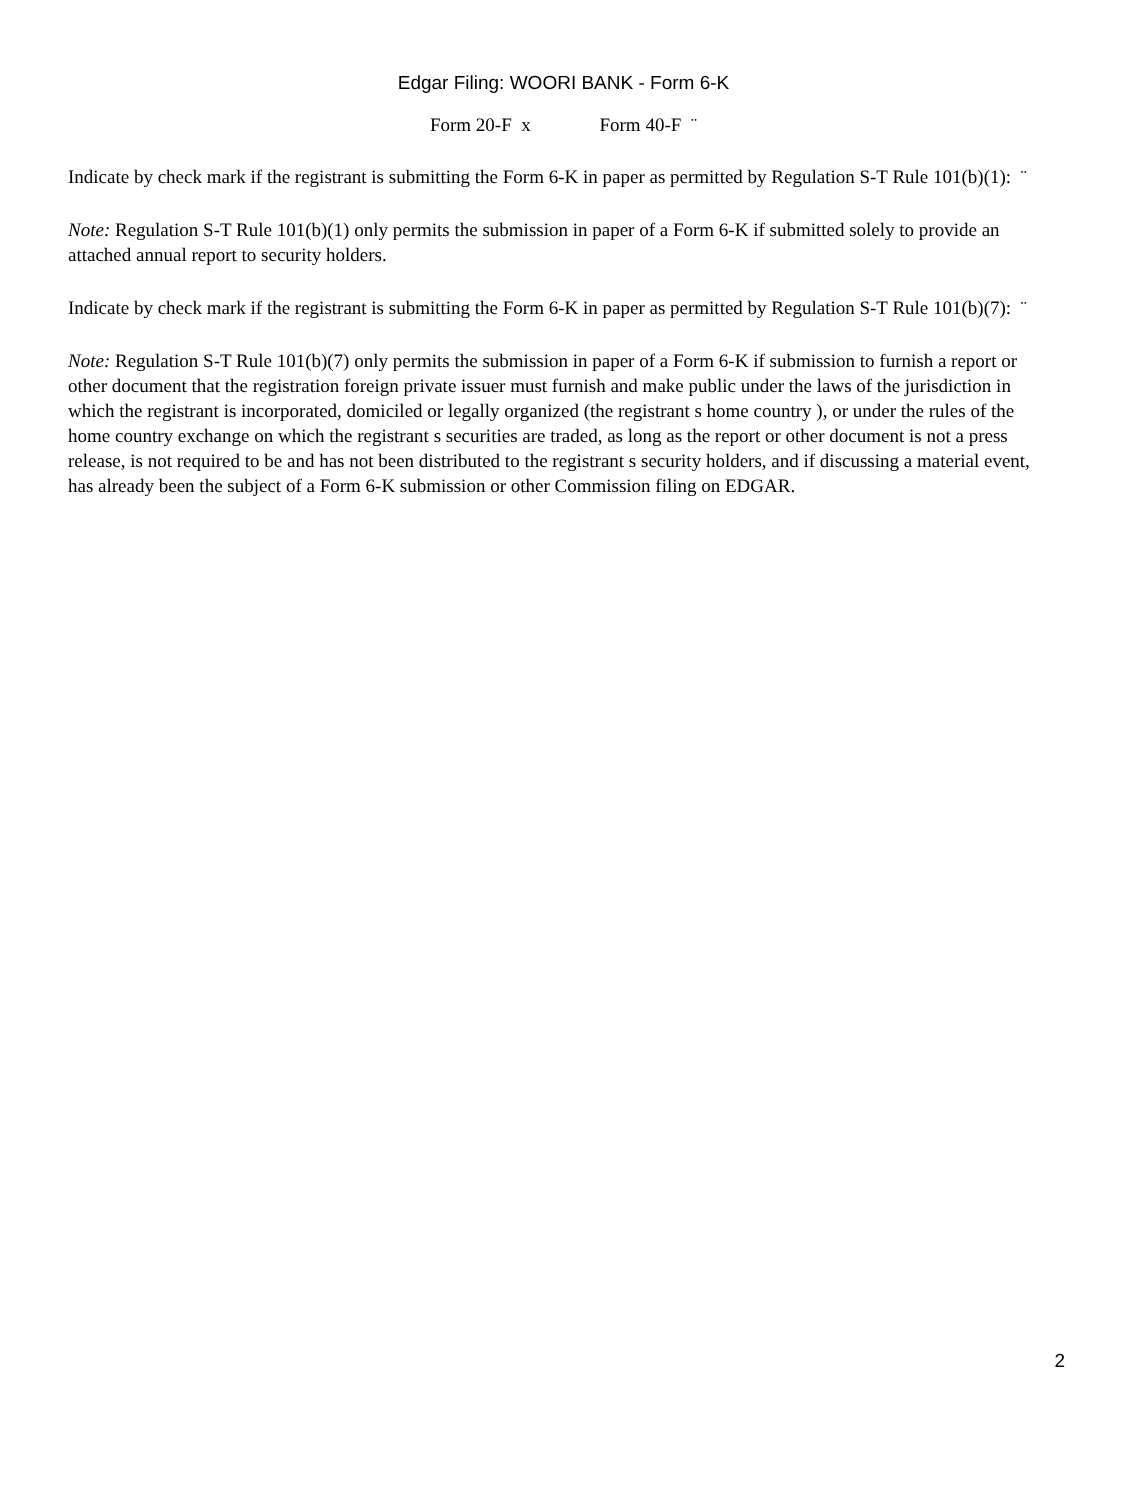Edgar Filing: WOORI BANK - Form 6-K
Form 20-F x Form 40-F ¨
Indicate by check mark if the registrant is submitting the Form 6-K in paper as permitted by Regulation S-T Rule 101(b)(1): ¨
Note: Regulation S-T Rule 101(b)(1) only permits the submission in paper of a Form 6-K if submitted solely to provide an attached annual report to security holders.
Indicate by check mark if the registrant is submitting the Form 6-K in paper as permitted by Regulation S-T Rule 101(b)(7): ¨
Note: Regulation S-T Rule 101(b)(7) only permits the submission in paper of a Form 6-K if submission to furnish a report or other document that the registration foreign private issuer must furnish and make public under the laws of the jurisdiction in which the registrant is incorporated, domiciled or legally organized (the registrant s home country ), or under the rules of the home country exchange on which the registrant s securities are traded, as long as the report or other document is not a press release, is not required to be and has not been distributed to the registrant s security holders, and if discussing a material event, has already been the subject of a Form 6-K submission or other Commission filing on EDGAR.
2